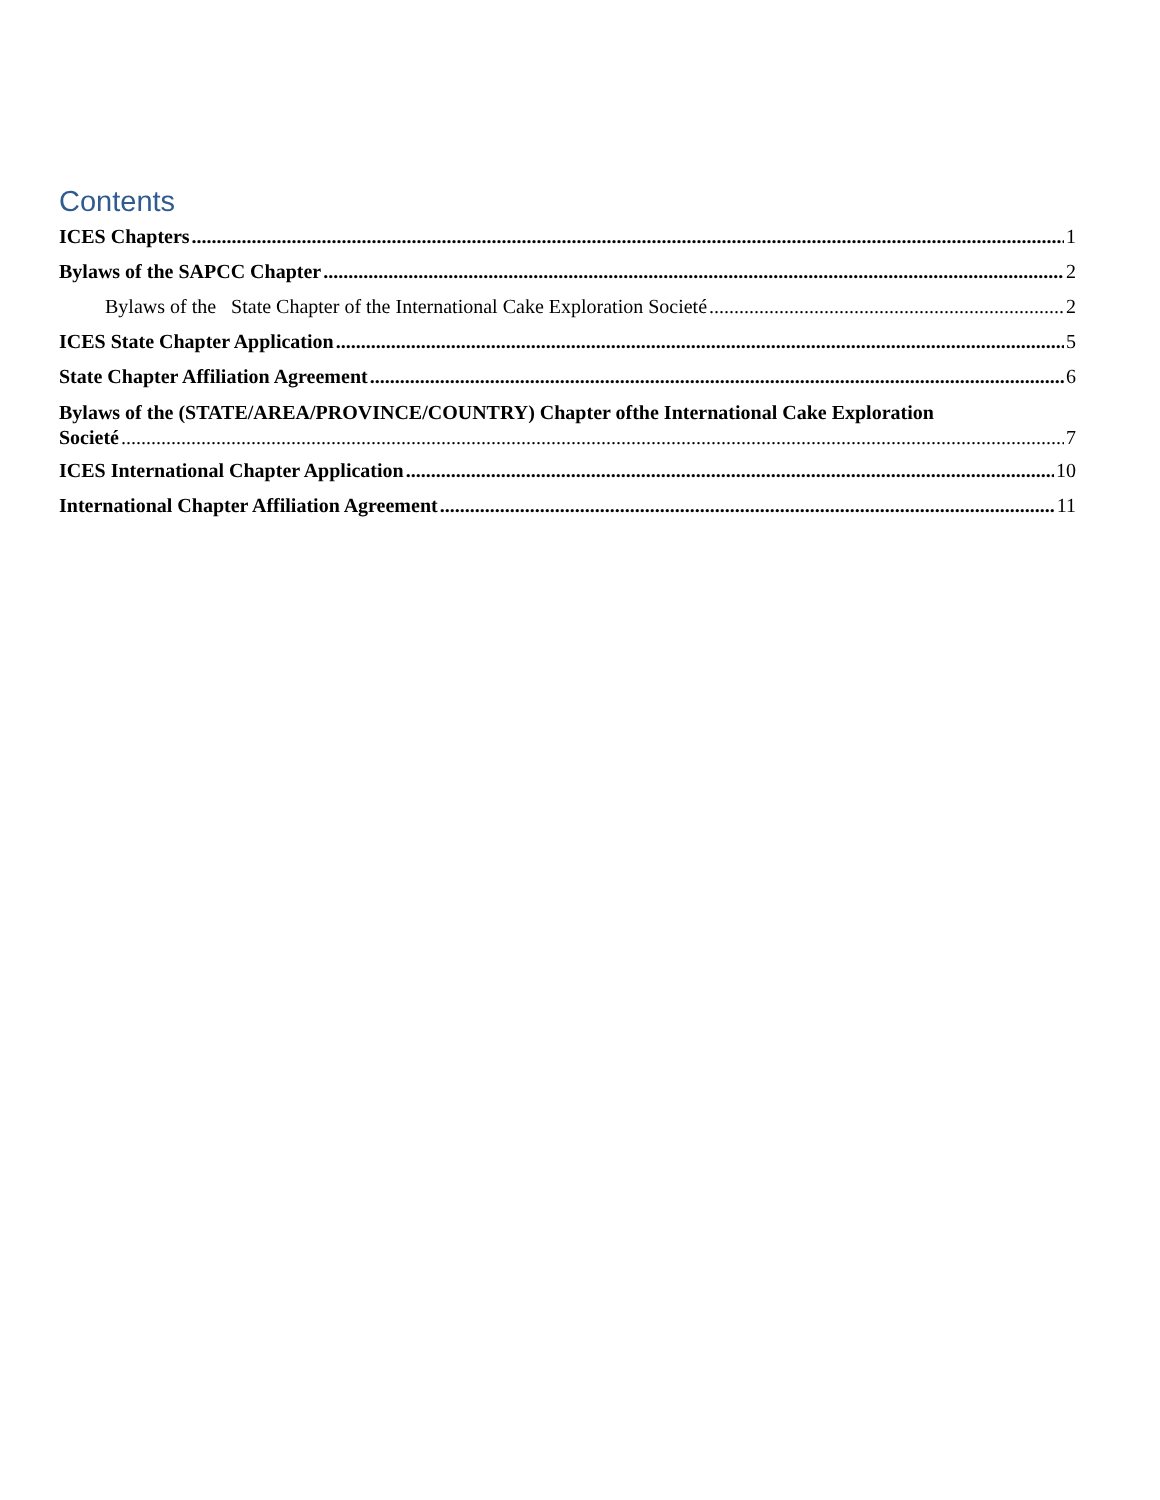Contents
ICES Chapters 1
Bylaws of the SAPCC Chapter 2
Bylaws of the State Chapter of the International Cake Exploration Societé 2
ICES State Chapter Application 5
State Chapter Affiliation Agreement 6
Bylaws of the (STATE/AREA/PROVINCE/COUNTRY) Chapter ofthe International Cake Exploration
Societé 7
ICES International Chapter Application 10
International Chapter Affiliation Agreement 11